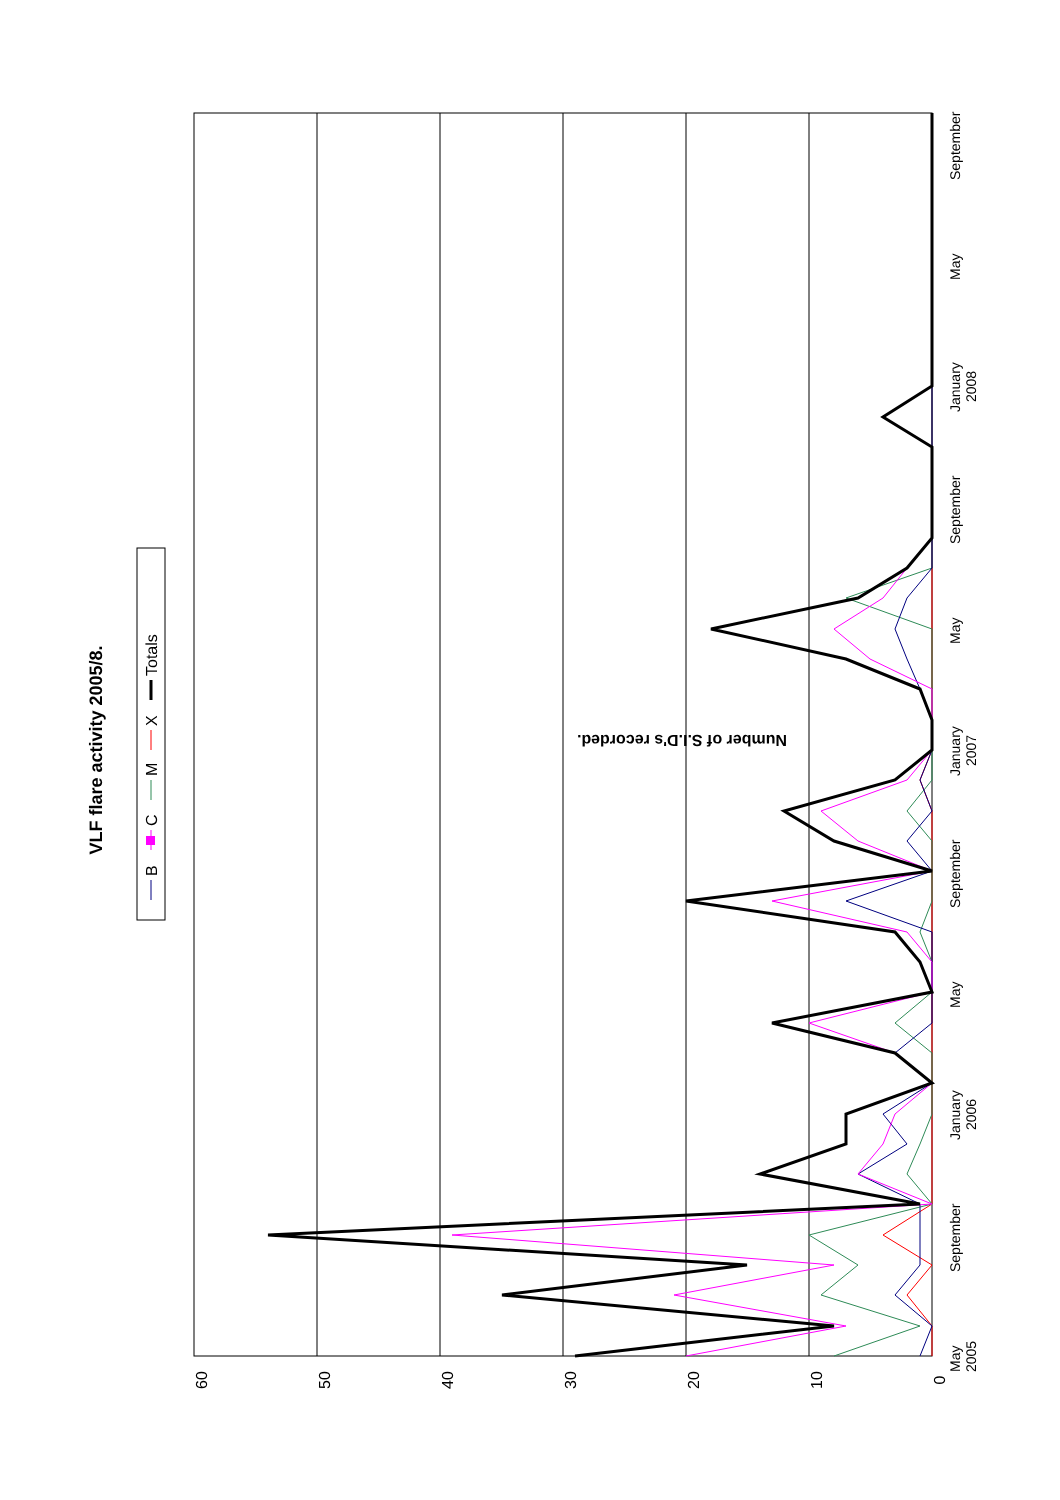VLF flare activity 2005/8.
B
C
M
X
Totals
0
10
20
30
40
50
60
Number of S.I.D's recorded.
May
2005
September
January
2006
May
September
January
2007
May
September
January
2008
May
September